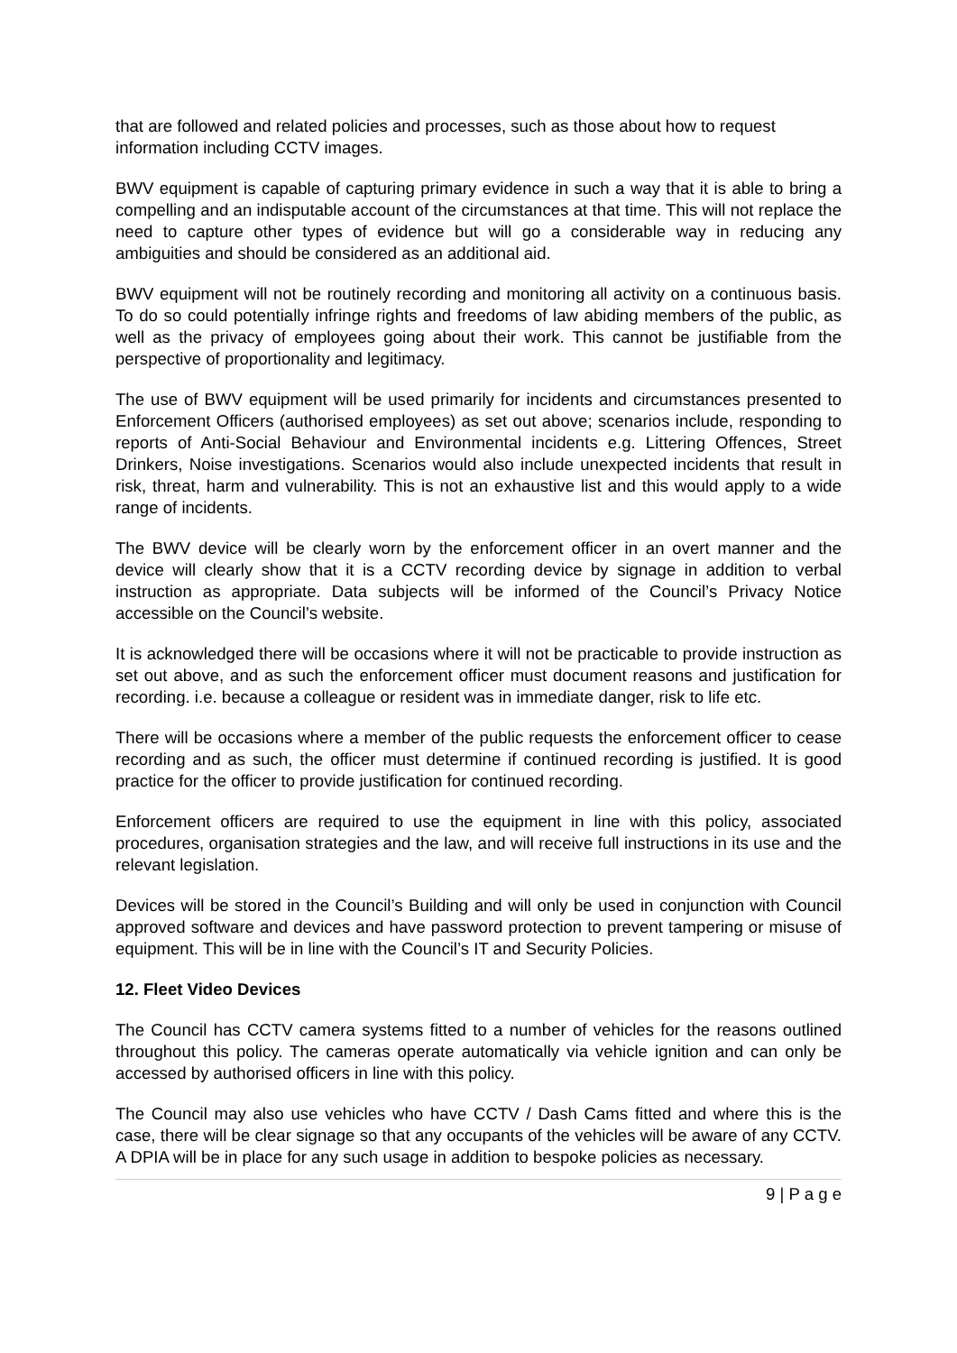that are followed and related policies and processes, such as those about how to request information including CCTV images.
BWV equipment is capable of capturing primary evidence in such a way that it is able to bring a compelling and an indisputable account of the circumstances at that time. This will not replace the need to capture other types of evidence but will go a considerable way in reducing any ambiguities and should be considered as an additional aid.
BWV equipment will not be routinely recording and monitoring all activity on a continuous basis. To do so could potentially infringe rights and freedoms of law abiding members of the public, as well as the privacy of employees going about their work. This cannot be justifiable from the perspective of proportionality and legitimacy.
The use of BWV equipment will be used primarily for incidents and circumstances presented to Enforcement Officers (authorised employees) as set out above; scenarios include, responding to reports of Anti-Social Behaviour and Environmental incidents e.g. Littering Offences, Street Drinkers, Noise investigations. Scenarios would also include unexpected incidents that result in risk, threat, harm and vulnerability. This is not an exhaustive list and this would apply to a wide range of incidents.
The BWV device will be clearly worn by the enforcement officer in an overt manner and the device will clearly show that it is a CCTV recording device by signage in addition to verbal instruction as appropriate. Data subjects will be informed of the Council’s Privacy Notice accessible on the Council’s website.
It is acknowledged there will be occasions where it will not be practicable to provide instruction as set out above, and as such the enforcement officer must document reasons and justification for recording. i.e. because a colleague or resident was in immediate danger, risk to life etc.
There will be occasions where a member of the public requests the enforcement officer to cease recording and as such, the officer must determine if continued recording is justified. It is good practice for the officer to provide justification for continued recording.
Enforcement officers are required to use the equipment in line with this policy, associated procedures, organisation strategies and the law, and will receive full instructions in its use and the relevant legislation.
Devices will be stored in the Council’s Building and will only be used in conjunction with Council approved software and devices and have password protection to prevent tampering or misuse of equipment. This will be in line with the Council’s IT and Security Policies.
12. Fleet Video Devices
The Council has CCTV camera systems fitted to a number of vehicles for the reasons outlined throughout this policy. The cameras operate automatically via vehicle ignition and can only be accessed by authorised officers in line with this policy.
The Council may also use vehicles who have CCTV / Dash Cams fitted and where this is the case, there will be clear signage so that any occupants of the vehicles will be aware of any CCTV. A DPIA will be in place for any such usage in addition to bespoke policies as necessary.
9 | P a g e